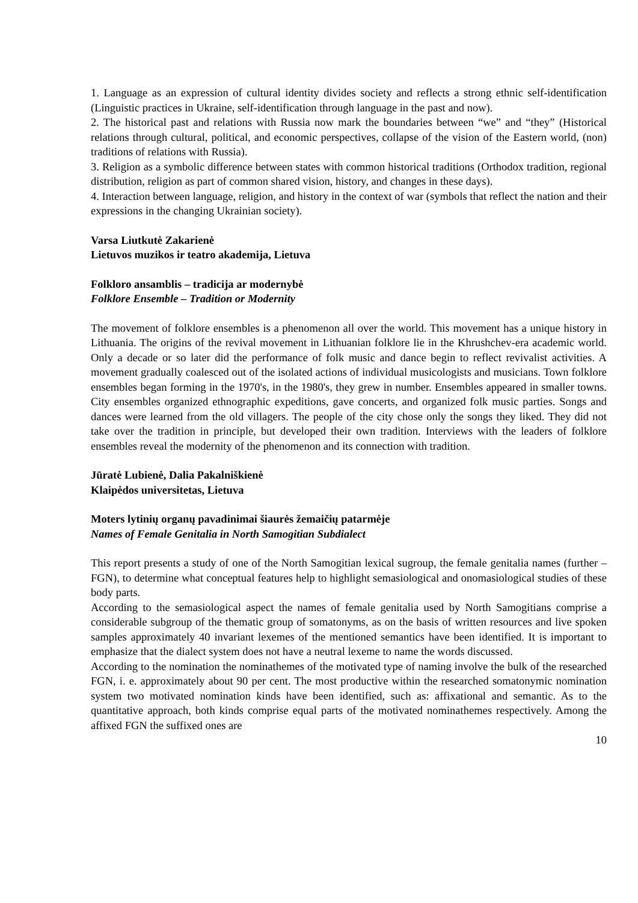1. Language as an expression of cultural identity divides society and reflects a strong ethnic self-identification (Linguistic practices in Ukraine, self-identification through language in the past and now).
2. The historical past and relations with Russia now mark the boundaries between “we” and “they” (Historical relations through cultural, political, and economic perspectives, collapse of the vision of the Eastern world, (non) traditions of relations with Russia).
3. Religion as a symbolic difference between states with common historical traditions (Orthodox tradition, regional distribution, religion as part of common shared vision, history, and changes in these days).
4. Interaction between language, religion, and history in the context of war (symbols that reflect the nation and their expressions in the changing Ukrainian society).
Varsa Liutkutė Zakarienė
Lietuvos muzikos ir teatro akademija, Lietuva
Folkloro ansamblis – tradicija ar modernybė
Folklore Ensemble – Tradition or Modernity
The movement of folklore ensembles is a phenomenon all over the world. This movement has a unique history in Lithuania. The origins of the revival movement in Lithuanian folklore lie in the Khrushchev-era academic world. Only a decade or so later did the performance of folk music and dance begin to reflect revivalist activities. A movement gradually coalesced out of the isolated actions of individual musicologists and musicians. Town folklore ensembles began forming in the 1970's, in the 1980's, they grew in number. Ensembles appeared in smaller towns. City ensembles organized ethnographic expeditions, gave concerts, and organized folk music parties. Songs and dances were learned from the old villagers. The people of the city chose only the songs they liked. They did not take over the tradition in principle, but developed their own tradition. Interviews with the leaders of folklore ensembles reveal the modernity of the phenomenon and its connection with tradition.
Jūratė Lubienė, Dalia Pakalniškienė
Klaipėdos universitetas, Lietuva
Moters lytinių organų pavadinimai šiaurės žemaičių patarmėje
Names of Female Genitalia in North Samogitian Subdialect
This report presents a study of one of the North Samogitian lexical sugroup, the female genitalia names (further – FGN), to determine what conceptual features help to highlight semasiological and onomasiological studies of these body parts.
According to the semasiological aspect the names of female genitalia used by North Samogitians comprise a considerable subgroup of the thematic group of somatonyms, as on the basis of written resources and live spoken samples approximately 40 invariant lexemes of the mentioned semantics have been identified. It is important to emphasize that the dialect system does not have a neutral lexeme to name the words discussed.
According to the nomination the nominathemes of the motivated type of naming involve the bulk of the researched FGN, i. e. approximately about 90 per cent. The most productive within the researched somatonymic nomination system two motivated nomination kinds have been identified, such as: affixational and semantic. As to the quantitative approach, both kinds comprise equal parts of the motivated nominathemes respectively. Among the affixed FGN the suffixed ones are
10